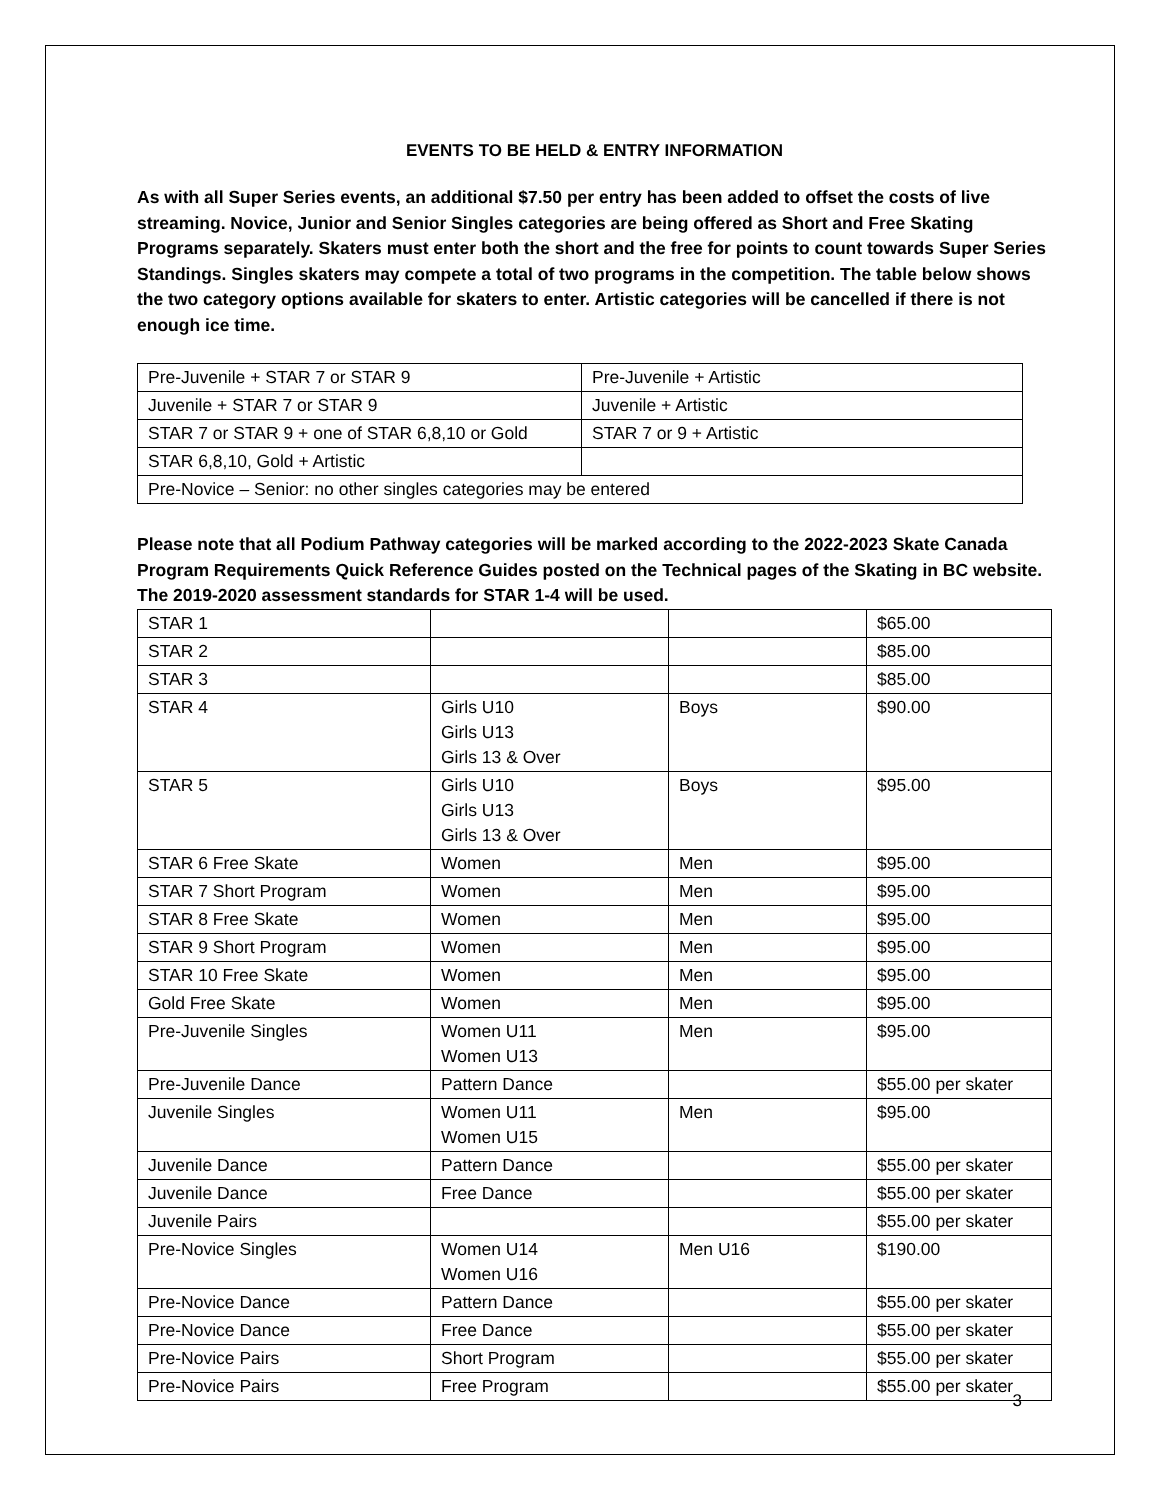EVENTS TO BE HELD & ENTRY INFORMATION
As with all Super Series events, an additional $7.50 per entry has been added to offset the costs of live streaming. Novice, Junior and Senior Singles categories are being offered as Short and Free Skating Programs separately. Skaters must enter both the short and the free for points to count towards Super Series Standings. Singles skaters may compete a total of two programs in the competition. The table below shows the two category options available for skaters to enter. Artistic categories will be cancelled if there is not enough ice time.
| Pre-Juvenile + STAR 7 or STAR 9 | Pre-Juvenile + Artistic |
| Juvenile + STAR 7 or STAR 9 | Juvenile + Artistic |
| STAR 7 or STAR 9 + one of STAR 6,8,10 or Gold | STAR 7 or 9 + Artistic |
| STAR 6,8,10, Gold + Artistic | |
| Pre-Novice – Senior: no other singles categories may be entered | |
Please note that all Podium Pathway categories will be marked according to the 2022-2023 Skate Canada Program Requirements Quick Reference Guides posted on the Technical pages of the Skating in BC website. The 2019-2020 assessment standards for STAR 1-4 will be used.
| STAR 1 | | | $65.00 |
| STAR 2 | | | $85.00 |
| STAR 3 | | | $85.00 |
| STAR 4 | Girls U10 Girls U13 Girls 13 & Over | Boys | $90.00 |
| STAR 5 | Girls U10 Girls U13 Girls 13 & Over | Boys | $95.00 |
| STAR 6 Free Skate | Women | Men | $95.00 |
| STAR 7 Short Program | Women | Men | $95.00 |
| STAR 8 Free Skate | Women | Men | $95.00 |
| STAR 9 Short Program | Women | Men | $95.00 |
| STAR 10 Free Skate | Women | Men | $95.00 |
| Gold Free Skate | Women | Men | $95.00 |
| Pre-Juvenile Singles | Women U11 Women U13 | Men | $95.00 |
| Pre-Juvenile Dance | Pattern Dance | | $55.00 per skater |
| Juvenile Singles | Women U11 Women U15 | Men | $95.00 |
| Juvenile Dance | Pattern Dance | | $55.00 per skater |
| Juvenile Dance | Free Dance | | $55.00 per skater |
| Juvenile Pairs | | | $55.00 per skater |
| Pre-Novice Singles | Women U14 Women U16 | Men U16 | $190.00 |
| Pre-Novice Dance | Pattern Dance | | $55.00 per skater |
| Pre-Novice Dance | Free Dance | | $55.00 per skater |
| Pre-Novice Pairs | Short Program | | $55.00 per skater |
| Pre-Novice Pairs | Free Program | | $55.00 per skater |
3